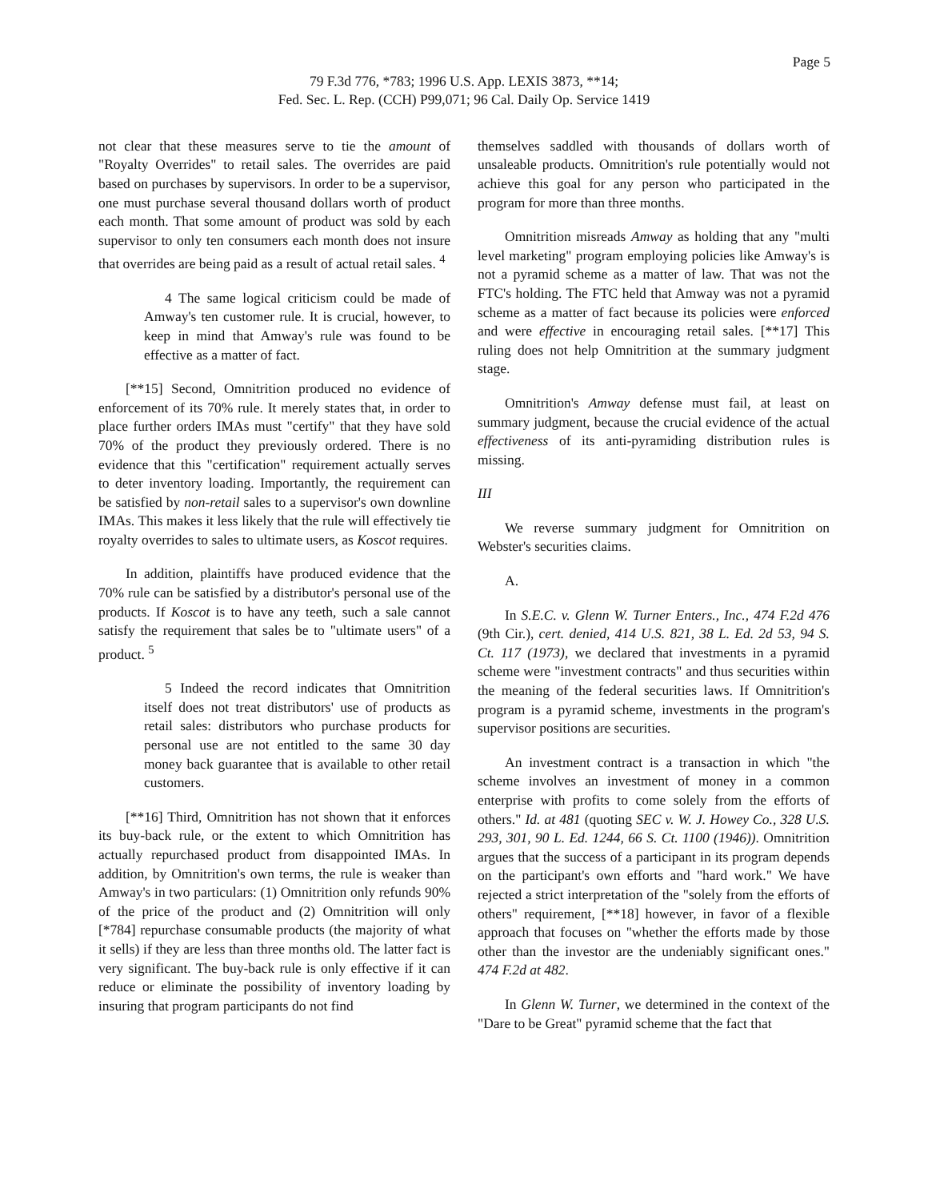Page 5
79 F.3d 776, *783; 1996 U.S. App. LEXIS 3873, **14;
Fed. Sec. L. Rep. (CCH) P99,071; 96 Cal. Daily Op. Service 1419
not clear that these measures serve to tie the amount of "Royalty Overrides" to retail sales. The overrides are paid based on purchases by supervisors. In order to be a supervisor, one must purchase several thousand dollars worth of product each month. That some amount of product was sold by each supervisor to only ten consumers each month does not insure that overrides are being paid as a result of actual retail sales. <sup>4</sup>
4 The same logical criticism could be made of Amway's ten customer rule. It is crucial, however, to keep in mind that Amway's rule was found to be effective as a matter of fact.
[**15] Second, Omnitrition produced no evidence of enforcement of its 70% rule. It merely states that, in order to place further orders IMAs must "certify" that they have sold 70% of the product they previously ordered. There is no evidence that this "certification" requirement actually serves to deter inventory loading. Importantly, the requirement can be satisfied by non-retail sales to a supervisor's own downline IMAs. This makes it less likely that the rule will effectively tie royalty overrides to sales to ultimate users, as Koscot requires.
In addition, plaintiffs have produced evidence that the 70% rule can be satisfied by a distributor's personal use of the products. If Koscot is to have any teeth, such a sale cannot satisfy the requirement that sales be to "ultimate users" of a product. <sup>5</sup>
5 Indeed the record indicates that Omnitrition itself does not treat distributors' use of products as retail sales: distributors who purchase products for personal use are not entitled to the same 30 day money back guarantee that is available to other retail customers.
[**16] Third, Omnitrition has not shown that it enforces its buy-back rule, or the extent to which Omnitrition has actually repurchased product from disappointed IMAs. In addition, by Omnitrition's own terms, the rule is weaker than Amway's in two particulars: (1) Omnitrition only refunds 90% of the price of the product and (2) Omnitrition will only [*784] repurchase consumable products (the majority of what it sells) if they are less than three months old. The latter fact is very significant. The buy-back rule is only effective if it can reduce or eliminate the possibility of inventory loading by insuring that program participants do not find
themselves saddled with thousands of dollars worth of unsaleable products. Omnitrition's rule potentially would not achieve this goal for any person who participated in the program for more than three months.
Omnitrition misreads Amway as holding that any "multi level marketing" program employing policies like Amway's is not a pyramid scheme as a matter of law. That was not the FTC's holding. The FTC held that Amway was not a pyramid scheme as a matter of fact because its policies were enforced and were effective in encouraging retail sales. [**17] This ruling does not help Omnitrition at the summary judgment stage.
Omnitrition's Amway defense must fail, at least on summary judgment, because the crucial evidence of the actual effectiveness of its anti-pyramiding distribution rules is missing.
III
We reverse summary judgment for Omnitrition on Webster's securities claims.
A.
In S.E.C. v. Glenn W. Turner Enters., Inc., 474 F.2d 476 (9th Cir.), cert. denied, 414 U.S. 821, 38 L. Ed. 2d 53, 94 S. Ct. 117 (1973), we declared that investments in a pyramid scheme were "investment contracts" and thus securities within the meaning of the federal securities laws. If Omnitrition's program is a pyramid scheme, investments in the program's supervisor positions are securities.
An investment contract is a transaction in which "the scheme involves an investment of money in a common enterprise with profits to come solely from the efforts of others." Id. at 481 (quoting SEC v. W. J. Howey Co., 328 U.S. 293, 301, 90 L. Ed. 1244, 66 S. Ct. 1100 (1946)). Omnitrition argues that the success of a participant in its program depends on the participant's own efforts and "hard work." We have rejected a strict interpretation of the "solely from the efforts of others" requirement, [**18] however, in favor of a flexible approach that focuses on "whether the efforts made by those other than the investor are the undeniably significant ones." 474 F.2d at 482.
In Glenn W. Turner, we determined in the context of the "Dare to be Great" pyramid scheme that the fact that